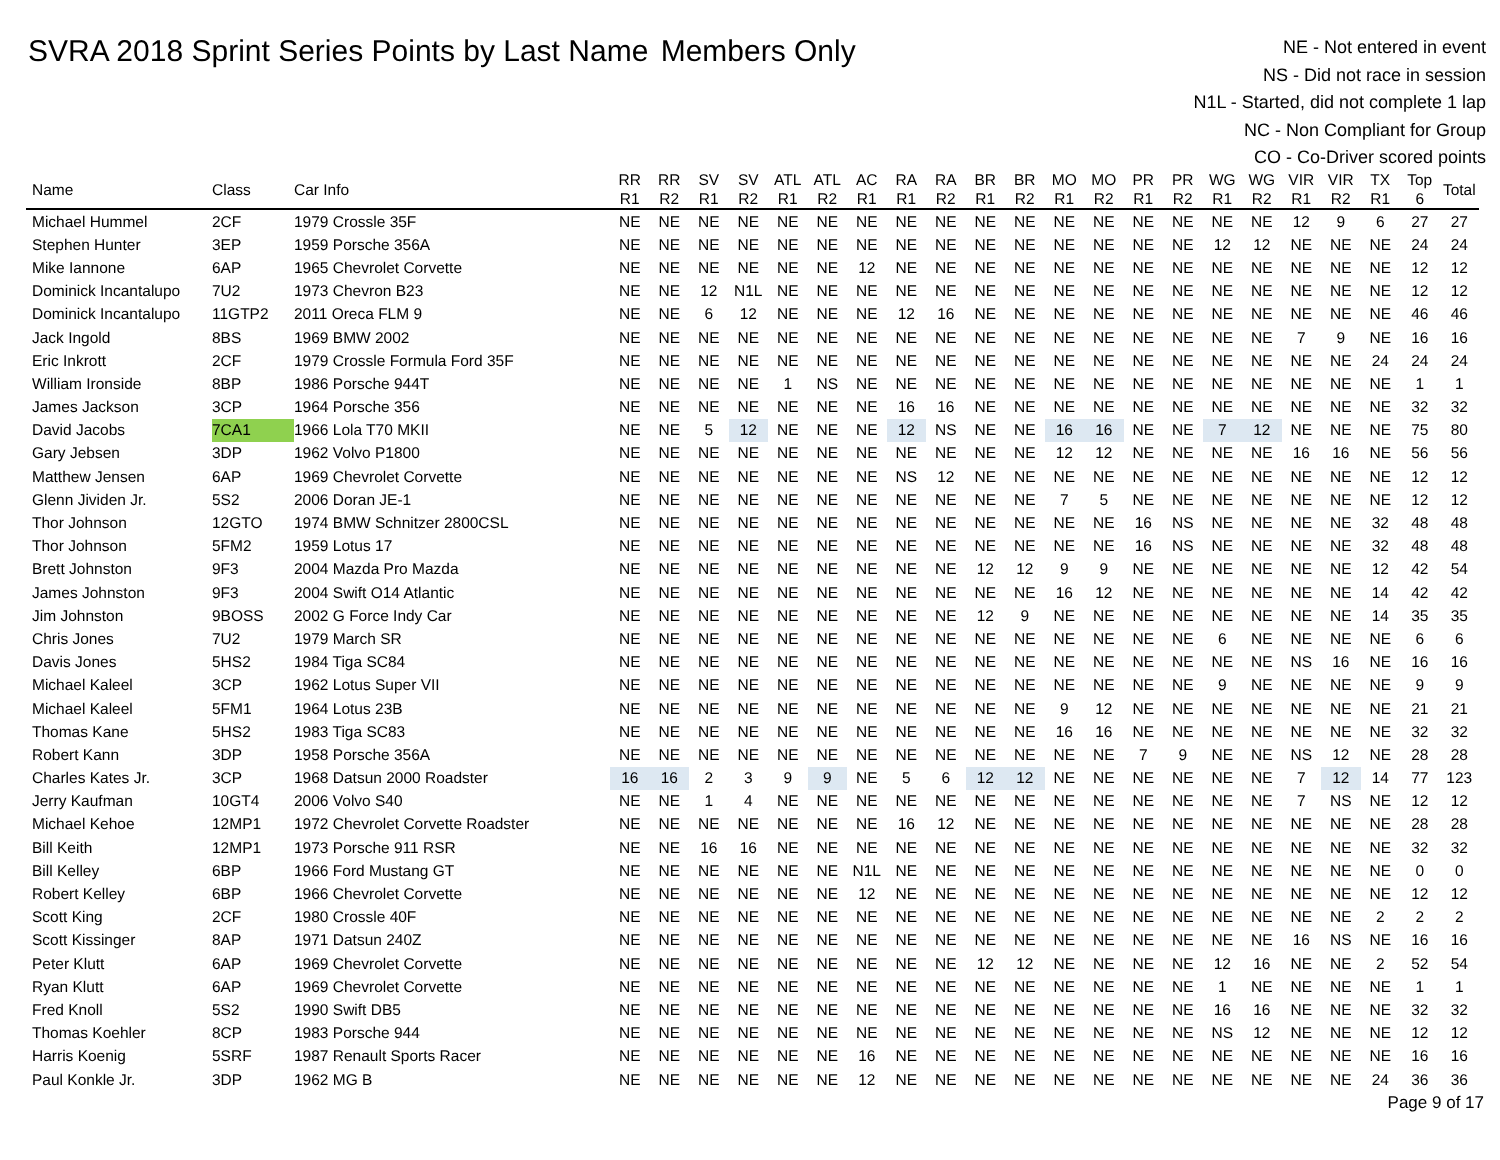SVRA 2018 Sprint Series Points by Last Name Members Only
NE - Not entered in event
NS - Did not race in session
N1L - Started, did not complete 1 lap
NC - Non Compliant for Group
CO - Co-Driver scored points
| Name | Class | Car Info | RR R1 | RR R2 | SV R1 | SV R2 | ATL R1 | ATL R2 | AC R1 | RA R1 | RA R2 | BR R1 | BR R2 | MO R1 | MO R2 | PR R1 | PR R2 | WG R1 | WG R2 | VIR R1 | VIR R2 | TX R1 | Top 6 | Total |
| --- | --- | --- | --- | --- | --- | --- | --- | --- | --- | --- | --- | --- | --- | --- | --- | --- | --- | --- | --- | --- | --- | --- | --- | --- |
| Michael Hummel | 2CF | 1979 Crossle 35F | NE | NE | NE | NE | NE | NE | NE | NE | NE | NE | NE | NE | NE | NE | NE | NE | NE | 12 | 9 | 6 | 27 | 27 |
| Stephen Hunter | 3EP | 1959 Porsche 356A | NE | NE | NE | NE | NE | NE | NE | NE | NE | NE | NE | NE | NE | NE | NE | 12 | 12 | NE | NE | NE | 24 | 24 |
| Mike Iannone | 6AP | 1965 Chevrolet Corvette | NE | NE | NE | NE | NE | NE | 12 | NE | NE | NE | NE | NE | NE | NE | NE | NE | NE | NE | NE | NE | 12 | 12 |
| Dominick Incantalupo | 7U2 | 1973 Chevron B23 | NE | NE | 12 | N1L | NE | NE | NE | NE | NE | NE | NE | NE | NE | NE | NE | NE | NE | NE | NE | NE | 12 | 12 |
| Dominick Incantalupo | 11GTP2 | 2011 Oreca FLM 9 | NE | NE | 6 | 12 | NE | NE | NE | 12 | 16 | NE | NE | NE | NE | NE | NE | NE | NE | NE | NE | NE | 46 | 46 |
| Jack Ingold | 8BS | 1969 BMW 2002 | NE | NE | NE | NE | NE | NE | NE | NE | NE | NE | NE | NE | NE | NE | NE | NE | NE | 7 | 9 | NE | 16 | 16 |
| Eric Inkrott | 2CF | 1979 Crossle Formula Ford 35F | NE | NE | NE | NE | NE | NE | NE | NE | NE | NE | NE | NE | NE | NE | NE | NE | NE | NE | NE | 24 | 24 | 24 |
| William Ironside | 8BP | 1986 Porsche 944T | NE | NE | NE | NE | 1 | NS | NE | NE | NE | NE | NE | NE | NE | NE | NE | NE | NE | NE | NE | NE | 1 | 1 |
| James Jackson | 3CP | 1964 Porsche 356 | NE | NE | NE | NE | NE | NE | NE | 16 | 16 | NE | NE | NE | NE | NE | NE | NE | NE | NE | NE | NE | 32 | 32 |
| David Jacobs | 7CA1 | 1966 Lola T70 MKII | NE | NE | 5 | 12 | NE | NE | NE | 12 | NS | NE | NE | 16 | 16 | NE | NE | 7 | 12 | NE | NE | NE | 75 | 80 |
| Gary Jebsen | 3DP | 1962 Volvo P1800 | NE | NE | NE | NE | NE | NE | NE | NE | NE | NE | NE | 12 | 12 | NE | NE | NE | NE | 16 | 16 | NE | 56 | 56 |
| Matthew Jensen | 6AP | 1969 Chevrolet Corvette | NE | NE | NE | NE | NE | NE | NE | NS | 12 | NE | NE | NE | NE | NE | NE | NE | NE | NE | NE | NE | 12 | 12 |
| Glenn Jividen Jr. | 5S2 | 2006 Doran JE-1 | NE | NE | NE | NE | NE | NE | NE | NE | NE | NE | NE | 7 | 5 | NE | NE | NE | NE | NE | NE | NE | 12 | 12 |
| Thor Johnson | 12GTO | 1974 BMW Schnitzer 2800CSL | NE | NE | NE | NE | NE | NE | NE | NE | NE | NE | NE | NE | NE | 16 | NS | NE | NE | NE | NE | 32 | 48 | 48 |
| Thor Johnson | 5FM2 | 1959 Lotus 17 | NE | NE | NE | NE | NE | NE | NE | NE | NE | NE | NE | NE | NE | 16 | NS | NE | NE | NE | NE | 32 | 48 | 48 |
| Brett Johnston | 9F3 | 2004 Mazda Pro Mazda | NE | NE | NE | NE | NE | NE | NE | NE | NE | 12 | 12 | 9 | 9 | NE | NE | NE | NE | NE | NE | 12 | 42 | 54 |
| James Johnston | 9F3 | 2004 Swift O14 Atlantic | NE | NE | NE | NE | NE | NE | NE | NE | NE | NE | NE | 16 | 12 | NE | NE | NE | NE | NE | NE | 14 | 42 | 42 |
| Jim Johnston | 9BOSS | 2002 G Force Indy Car | NE | NE | NE | NE | NE | NE | NE | NE | NE | 12 | 9 | NE | NE | NE | NE | NE | NE | NE | NE | 14 | 35 | 35 |
| Chris Jones | 7U2 | 1979 March SR | NE | NE | NE | NE | NE | NE | NE | NE | NE | NE | NE | NE | NE | NE | NE | 6 | NE | NE | NE | NE | 6 | 6 |
| Davis Jones | 5HS2 | 1984 Tiga SC84 | NE | NE | NE | NE | NE | NE | NE | NE | NE | NE | NE | NE | NE | NE | NE | NE | NE | NS | 16 | NE | 16 | 16 |
| Michael Kaleel | 3CP | 1962 Lotus Super VII | NE | NE | NE | NE | NE | NE | NE | NE | NE | NE | NE | NE | NE | NE | NE | 9 | NE | NE | NE | NE | 9 | 9 |
| Michael Kaleel | 5FM1 | 1964 Lotus 23B | NE | NE | NE | NE | NE | NE | NE | NE | NE | NE | NE | 9 | 12 | NE | NE | NE | NE | NE | NE | NE | 21 | 21 |
| Thomas Kane | 5HS2 | 1983 Tiga SC83 | NE | NE | NE | NE | NE | NE | NE | NE | NE | NE | NE | 16 | 16 | NE | NE | NE | NE | NE | NE | NE | 32 | 32 |
| Robert Kann | 3DP | 1958 Porsche 356A | NE | NE | NE | NE | NE | NE | NE | NE | NE | NE | NE | NE | NE | 7 | 9 | NE | NE | NS | 12 | NE | 28 | 28 |
| Charles Kates Jr. | 3CP | 1968 Datsun 2000 Roadster | 16 | 16 | 2 | 3 | 9 | 9 | NE | 5 | 6 | 12 | 12 | NE | NE | NE | NE | NE | NE | 7 | 12 | 14 | 77 | 123 |
| Jerry Kaufman | 10GT4 | 2006 Volvo S40 | NE | NE | 1 | 4 | NE | NE | NE | NE | NE | NE | NE | NE | NE | NE | NE | NE | NE | 7 | NS | NE | 12 | 12 |
| Michael Kehoe | 12MP1 | 1972 Chevrolet Corvette Roadster | NE | NE | NE | NE | NE | NE | NE | 16 | 12 | NE | NE | NE | NE | NE | NE | NE | NE | NE | NE | NE | 28 | 28 |
| Bill Keith | 12MP1 | 1973 Porsche 911 RSR | NE | NE | 16 | 16 | NE | NE | NE | NE | NE | NE | NE | NE | NE | NE | NE | NE | NE | NE | NE | NE | 32 | 32 |
| Bill Kelley | 6BP | 1966 Ford Mustang GT | NE | NE | NE | NE | NE | NE | N1L | NE | NE | NE | NE | NE | NE | NE | NE | NE | NE | NE | NE | NE | 0 | 0 |
| Robert Kelley | 6BP | 1966 Chevrolet Corvette | NE | NE | NE | NE | NE | NE | 12 | NE | NE | NE | NE | NE | NE | NE | NE | NE | NE | NE | NE | NE | 12 | 12 |
| Scott King | 2CF | 1980 Crossle 40F | NE | NE | NE | NE | NE | NE | NE | NE | NE | NE | NE | NE | NE | NE | NE | NE | NE | NE | NE | 2 | 2 | 2 |
| Scott Kissinger | 8AP | 1971 Datsun 240Z | NE | NE | NE | NE | NE | NE | NE | NE | NE | NE | NE | NE | NE | NE | NE | NE | NE | 16 | NS | NE | 16 | 16 |
| Peter Klutt | 6AP | 1969 Chevrolet Corvette | NE | NE | NE | NE | NE | NE | NE | NE | NE | 12 | 12 | NE | NE | NE | NE | 12 | 16 | NE | NE | 2 | 52 | 54 |
| Ryan Klutt | 6AP | 1969 Chevrolet Corvette | NE | NE | NE | NE | NE | NE | NE | NE | NE | NE | NE | NE | NE | NE | NE | 1 | NE | NE | NE | NE | 1 | 1 |
| Fred Knoll | 5S2 | 1990 Swift DB5 | NE | NE | NE | NE | NE | NE | NE | NE | NE | NE | NE | NE | NE | NE | NE | 16 | 16 | NE | NE | NE | 32 | 32 |
| Thomas Koehler | 8CP | 1983 Porsche 944 | NE | NE | NE | NE | NE | NE | NE | NE | NE | NE | NE | NE | NE | NE | NE | NS | 12 | NE | NE | NE | 12 | 12 |
| Harris Koenig | 5SRF | 1987 Renault Sports Racer | NE | NE | NE | NE | NE | NE | 16 | NE | NE | NE | NE | NE | NE | NE | NE | NE | NE | NE | NE | NE | 16 | 16 |
| Paul Konkle Jr. | 3DP | 1962 MG B | NE | NE | NE | NE | NE | NE | 12 | NE | NE | NE | NE | NE | NE | NE | NE | NE | NE | NE | NE | 24 | 36 | 36 |
Page 9 of 17